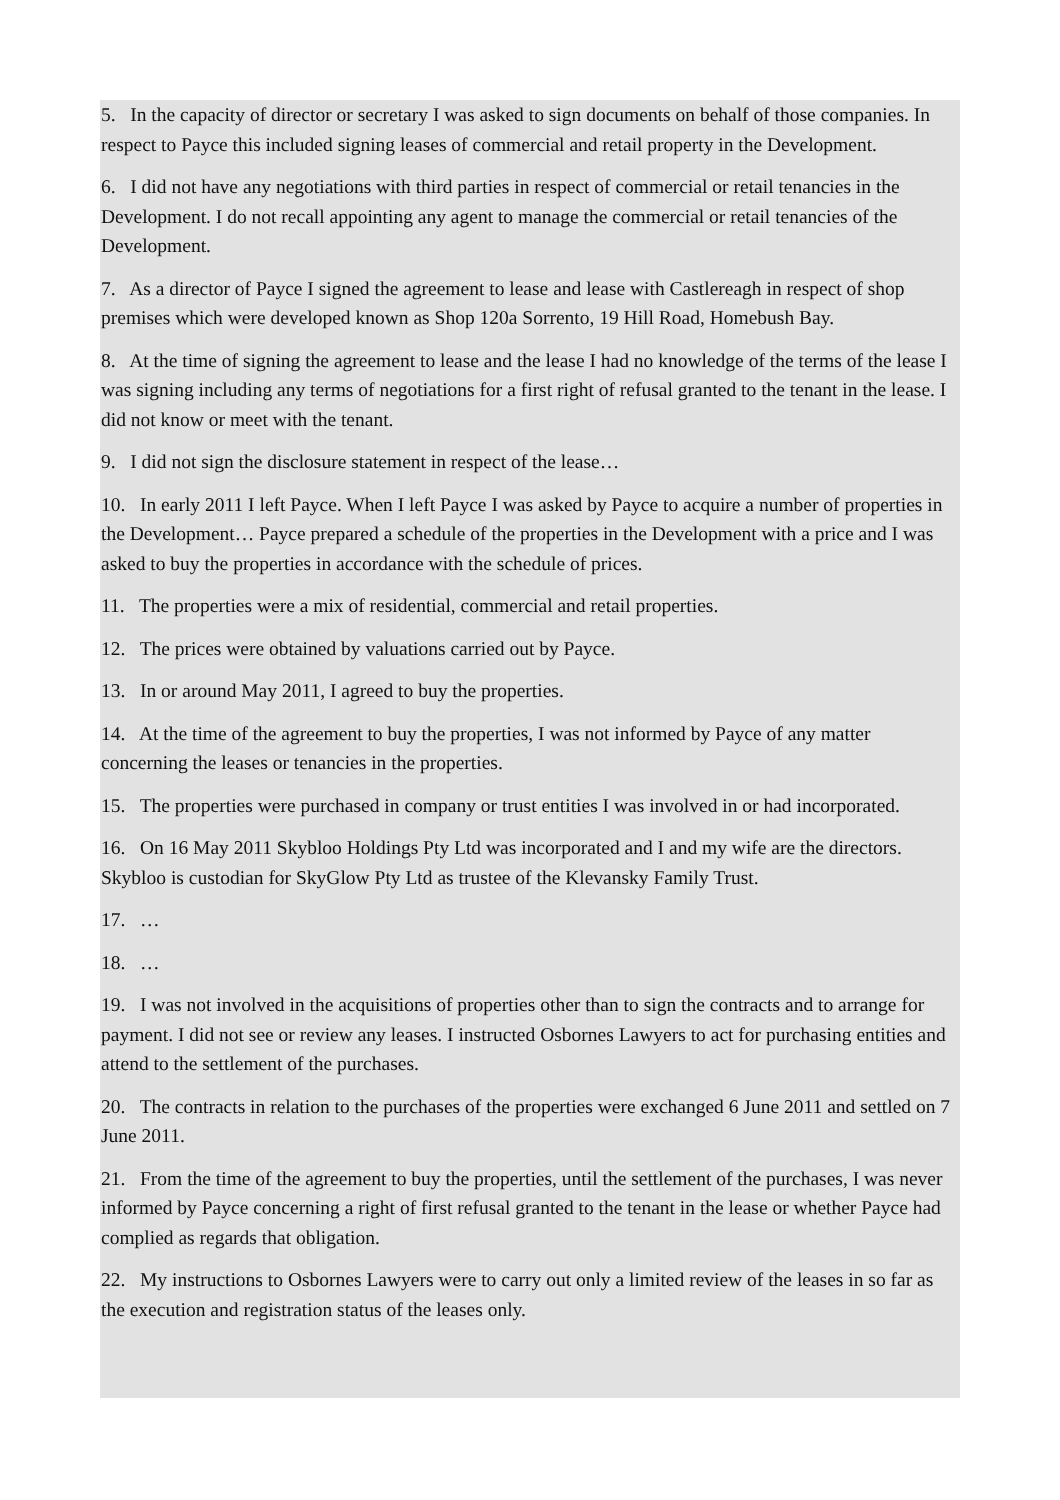5. In the capacity of director or secretary I was asked to sign documents on behalf of those companies. In respect to Payce this included signing leases of commercial and retail property in the Development.
6. I did not have any negotiations with third parties in respect of commercial or retail tenancies in the Development. I do not recall appointing any agent to manage the commercial or retail tenancies of the Development.
7. As a director of Payce I signed the agreement to lease and lease with Castlereagh in respect of shop premises which were developed known as Shop 120a Sorrento, 19 Hill Road, Homebush Bay.
8. At the time of signing the agreement to lease and the lease I had no knowledge of the terms of the lease I was signing including any terms of negotiations for a first right of refusal granted to the tenant in the lease. I did not know or meet with the tenant.
9. I did not sign the disclosure statement in respect of the lease…
10. In early 2011 I left Payce. When I left Payce I was asked by Payce to acquire a number of properties in the Development… Payce prepared a schedule of the properties in the Development with a price and I was asked to buy the properties in accordance with the schedule of prices.
11. The properties were a mix of residential, commercial and retail properties.
12. The prices were obtained by valuations carried out by Payce.
13. In or around May 2011, I agreed to buy the properties.
14. At the time of the agreement to buy the properties, I was not informed by Payce of any matter concerning the leases or tenancies in the properties.
15. The properties were purchased in company or trust entities I was involved in or had incorporated.
16. On 16 May 2011 Skybloo Holdings Pty Ltd was incorporated and I and my wife are the directors. Skybloo is custodian for SkyGlow Pty Ltd as trustee of the Klevansky Family Trust.
17. …
18. …
19. I was not involved in the acquisitions of properties other than to sign the contracts and to arrange for payment. I did not see or review any leases. I instructed Osbornes Lawyers to act for purchasing entities and attend to the settlement of the purchases.
20. The contracts in relation to the purchases of the properties were exchanged 6 June 2011 and settled on 7 June 2011.
21. From the time of the agreement to buy the properties, until the settlement of the purchases, I was never informed by Payce concerning a right of first refusal granted to the tenant in the lease or whether Payce had complied as regards that obligation.
22. My instructions to Osbornes Lawyers were to carry out only a limited review of the leases in so far as the execution and registration status of the leases only.